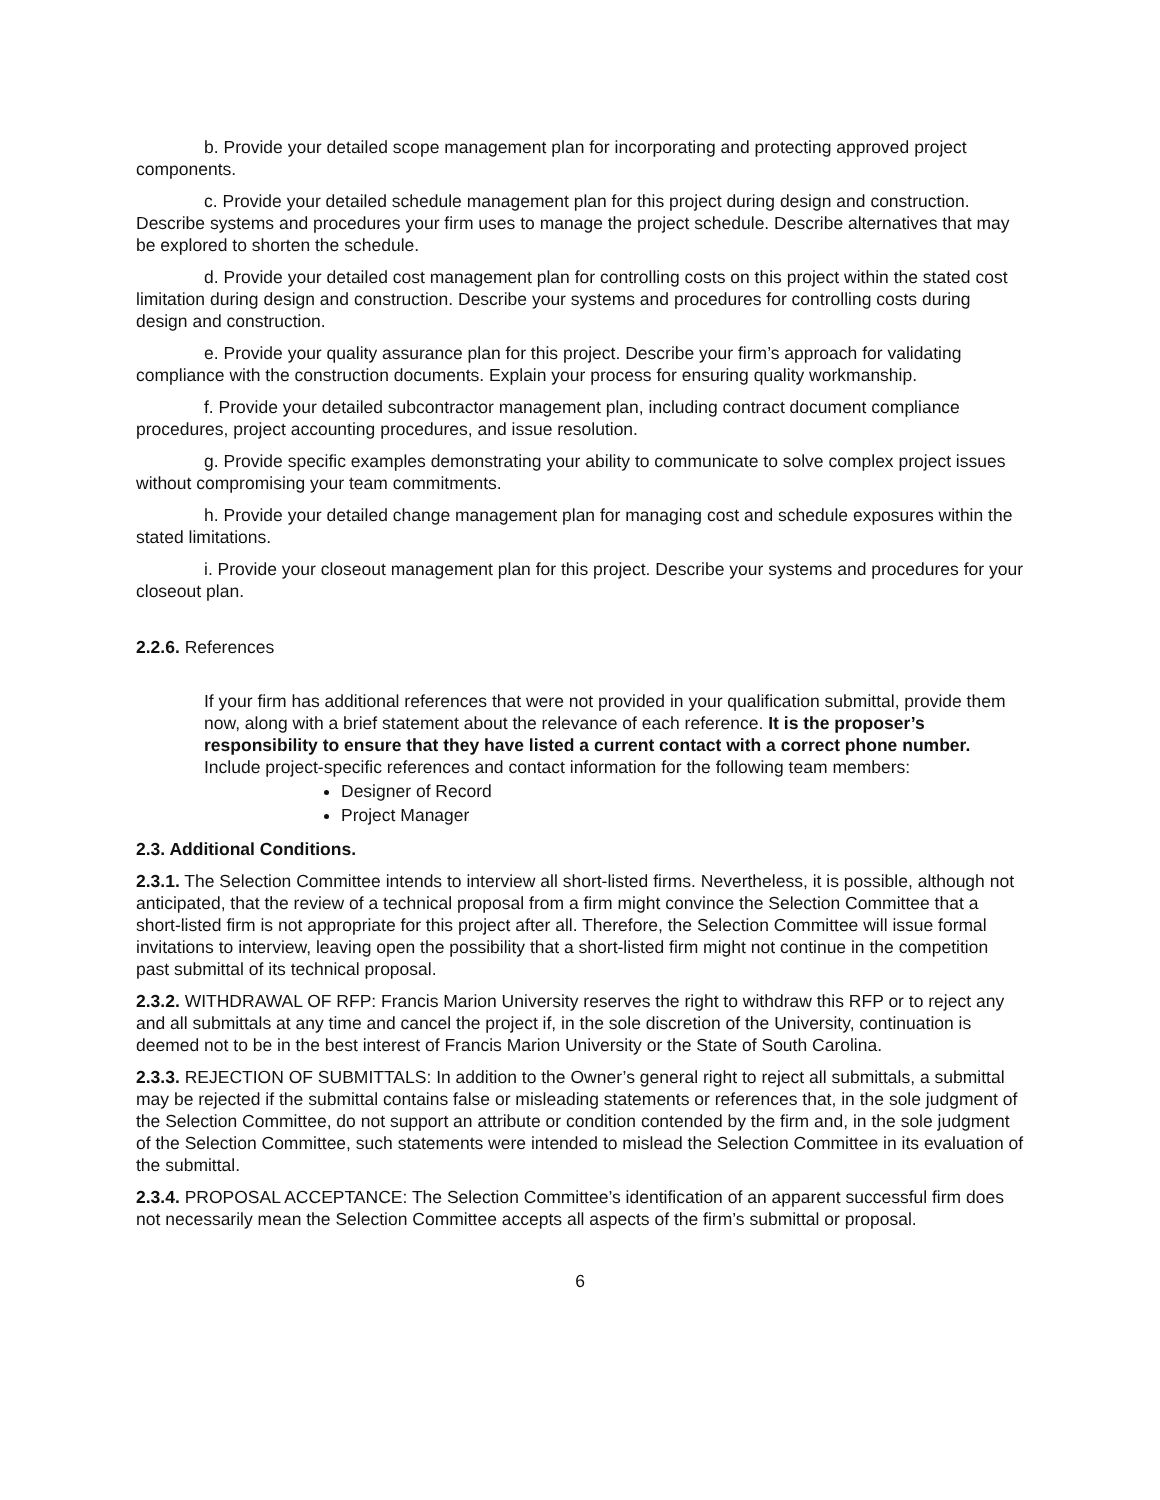b. Provide your detailed scope management plan for incorporating and protecting approved project components.
c. Provide your detailed schedule management plan for this project during design and construction. Describe systems and procedures your firm uses to manage the project schedule. Describe alternatives that may be explored to shorten the schedule.
d. Provide your detailed cost management plan for controlling costs on this project within the stated cost limitation during design and construction. Describe your systems and procedures for controlling costs during design and construction.
e. Provide your quality assurance plan for this project. Describe your firm’s approach for validating compliance with the construction documents. Explain your process for ensuring quality workmanship.
f. Provide your detailed subcontractor management plan, including contract document compliance procedures, project accounting procedures, and issue resolution.
g. Provide specific examples demonstrating your ability to communicate to solve complex project issues without compromising your team commitments.
h. Provide your detailed change management plan for managing cost and schedule exposures within the stated limitations.
i. Provide your closeout management plan for this project. Describe your systems and procedures for your closeout plan.
2.2.6. References
If your firm has additional references that were not provided in your qualification submittal, provide them now, along with a brief statement about the relevance of each reference. It is the proposer’s responsibility to ensure that they have listed a current contact with a correct phone number. Include project-specific references and contact information for the following team members:
Designer of Record
Project Manager
2.3. Additional Conditions.
2.3.1. The Selection Committee intends to interview all short-listed firms. Nevertheless, it is possible, although not anticipated, that the review of a technical proposal from a firm might convince the Selection Committee that a short-listed firm is not appropriate for this project after all. Therefore, the Selection Committee will issue formal invitations to interview, leaving open the possibility that a short-listed firm might not continue in the competition past submittal of its technical proposal.
2.3.2. WITHDRAWAL OF RFP: Francis Marion University reserves the right to withdraw this RFP or to reject any and all submittals at any time and cancel the project if, in the sole discretion of the University, continuation is deemed not to be in the best interest of Francis Marion University or the State of South Carolina.
2.3.3. REJECTION OF SUBMITTALS: In addition to the Owner’s general right to reject all submittals, a submittal may be rejected if the submittal contains false or misleading statements or references that, in the sole judgment of the Selection Committee, do not support an attribute or condition contended by the firm and, in the sole judgment of the Selection Committee, such statements were intended to mislead the Selection Committee in its evaluation of the submittal.
2.3.4. PROPOSAL ACCEPTANCE: The Selection Committee’s identification of an apparent successful firm does not necessarily mean the Selection Committee accepts all aspects of the firm’s submittal or proposal.
6